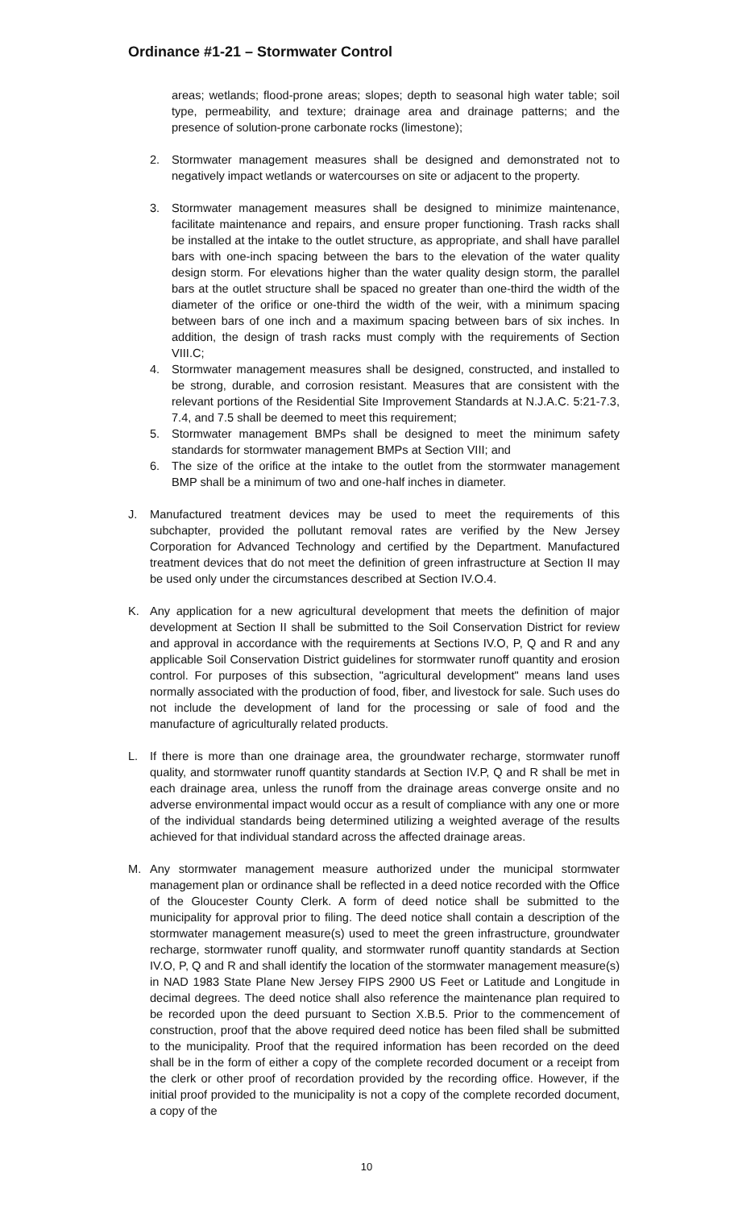Ordinance #1-21 – Stormwater Control
areas; wetlands; flood-prone areas; slopes; depth to seasonal high water table; soil type, permeability, and texture; drainage area and drainage patterns; and the presence of solution-prone carbonate rocks (limestone);
2. Stormwater management measures shall be designed and demonstrated not to negatively impact wetlands or watercourses on site or adjacent to the property.
3. Stormwater management measures shall be designed to minimize maintenance, facilitate maintenance and repairs, and ensure proper functioning. Trash racks shall be installed at the intake to the outlet structure, as appropriate, and shall have parallel bars with one-inch spacing between the bars to the elevation of the water quality design storm. For elevations higher than the water quality design storm, the parallel bars at the outlet structure shall be spaced no greater than one-third the width of the diameter of the orifice or one-third the width of the weir, with a minimum spacing between bars of one inch and a maximum spacing between bars of six inches. In addition, the design of trash racks must comply with the requirements of Section VIII.C;
4. Stormwater management measures shall be designed, constructed, and installed to be strong, durable, and corrosion resistant. Measures that are consistent with the relevant portions of the Residential Site Improvement Standards at N.J.A.C. 5:21-7.3, 7.4, and 7.5 shall be deemed to meet this requirement;
5. Stormwater management BMPs shall be designed to meet the minimum safety standards for stormwater management BMPs at Section VIII; and
6. The size of the orifice at the intake to the outlet from the stormwater management BMP shall be a minimum of two and one-half inches in diameter.
J. Manufactured treatment devices may be used to meet the requirements of this subchapter, provided the pollutant removal rates are verified by the New Jersey Corporation for Advanced Technology and certified by the Department. Manufactured treatment devices that do not meet the definition of green infrastructure at Section II may be used only under the circumstances described at Section IV.O.4.
K. Any application for a new agricultural development that meets the definition of major development at Section II shall be submitted to the Soil Conservation District for review and approval in accordance with the requirements at Sections IV.O, P, Q and R and any applicable Soil Conservation District guidelines for stormwater runoff quantity and erosion control. For purposes of this subsection, "agricultural development" means land uses normally associated with the production of food, fiber, and livestock for sale. Such uses do not include the development of land for the processing or sale of food and the manufacture of agriculturally related products.
L. If there is more than one drainage area, the groundwater recharge, stormwater runoff quality, and stormwater runoff quantity standards at Section IV.P, Q and R shall be met in each drainage area, unless the runoff from the drainage areas converge onsite and no adverse environmental impact would occur as a result of compliance with any one or more of the individual standards being determined utilizing a weighted average of the results achieved for that individual standard across the affected drainage areas.
M. Any stormwater management measure authorized under the municipal stormwater management plan or ordinance shall be reflected in a deed notice recorded with the Office of the Gloucester County Clerk. A form of deed notice shall be submitted to the municipality for approval prior to filing. The deed notice shall contain a description of the stormwater management measure(s) used to meet the green infrastructure, groundwater recharge, stormwater runoff quality, and stormwater runoff quantity standards at Section IV.O, P, Q and R and shall identify the location of the stormwater management measure(s) in NAD 1983 State Plane New Jersey FIPS 2900 US Feet or Latitude and Longitude in decimal degrees. The deed notice shall also reference the maintenance plan required to be recorded upon the deed pursuant to Section X.B.5. Prior to the commencement of construction, proof that the above required deed notice has been filed shall be submitted to the municipality. Proof that the required information has been recorded on the deed shall be in the form of either a copy of the complete recorded document or a receipt from the clerk or other proof of recordation provided by the recording office. However, if the initial proof provided to the municipality is not a copy of the complete recorded document, a copy of the
10